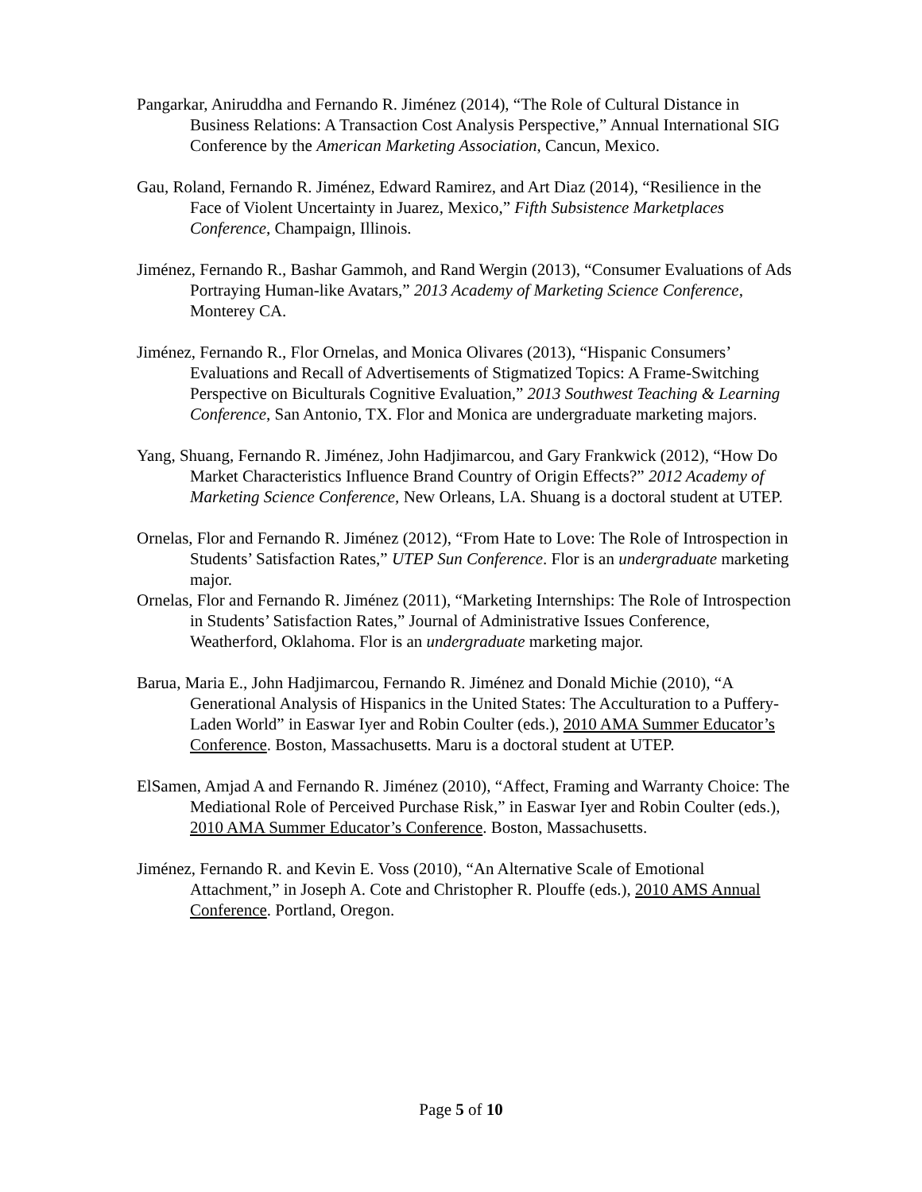Pangarkar, Aniruddha and Fernando R. Jiménez (2014), “The Role of Cultural Distance in Business Relations: A Transaction Cost Analysis Perspective,” Annual International SIG Conference by the American Marketing Association, Cancun, Mexico.
Gau, Roland, Fernando R. Jiménez, Edward Ramirez, and Art Diaz (2014), “Resilience in the Face of Violent Uncertainty in Juarez, Mexico,” Fifth Subsistence Marketplaces Conference, Champaign, Illinois.
Jiménez, Fernando R., Bashar Gammoh, and Rand Wergin (2013), “Consumer Evaluations of Ads Portraying Human-like Avatars,” 2013 Academy of Marketing Science Conference, Monterey CA.
Jiménez, Fernando R., Flor Ornelas, and Monica Olivares (2013), “Hispanic Consumers’ Evaluations and Recall of Advertisements of Stigmatized Topics: A Frame-Switching Perspective on Biculturals Cognitive Evaluation,” 2013 Southwest Teaching & Learning Conference, San Antonio, TX. Flor and Monica are undergraduate marketing majors.
Yang, Shuang, Fernando R. Jiménez, John Hadjimarcou, and Gary Frankwick (2012), “How Do Market Characteristics Influence Brand Country of Origin Effects?” 2012 Academy of Marketing Science Conference, New Orleans, LA. Shuang is a doctoral student at UTEP.
Ornelas, Flor and Fernando R. Jiménez (2012), “From Hate to Love: The Role of Introspection in Students’ Satisfaction Rates,” UTEP Sun Conference. Flor is an undergraduate marketing major.
Ornelas, Flor and Fernando R. Jiménez (2011), “Marketing Internships: The Role of Introspection in Students’ Satisfaction Rates,” Journal of Administrative Issues Conference, Weatherford, Oklahoma. Flor is an undergraduate marketing major.
Barua, Maria E., John Hadjimarcou, Fernando R. Jiménez and Donald Michie (2010), “A Generational Analysis of Hispanics in the United States: The Acculturation to a Puffery-Laden World” in Easwar Iyer and Robin Coulter (eds.), 2010 AMA Summer Educator’s Conference. Boston, Massachusetts. Maru is a doctoral student at UTEP.
ElSamen, Amjad A and Fernando R. Jiménez (2010), “Affect, Framing and Warranty Choice: The Mediational Role of Perceived Purchase Risk,” in Easwar Iyer and Robin Coulter (eds.), 2010 AMA Summer Educator’s Conference. Boston, Massachusetts.
Jiménez, Fernando R. and Kevin E. Voss (2010), “An Alternative Scale of Emotional Attachment,” in Joseph A. Cote and Christopher R. Plouffe (eds.), 2010 AMS Annual Conference. Portland, Oregon.
Page 5 of 10